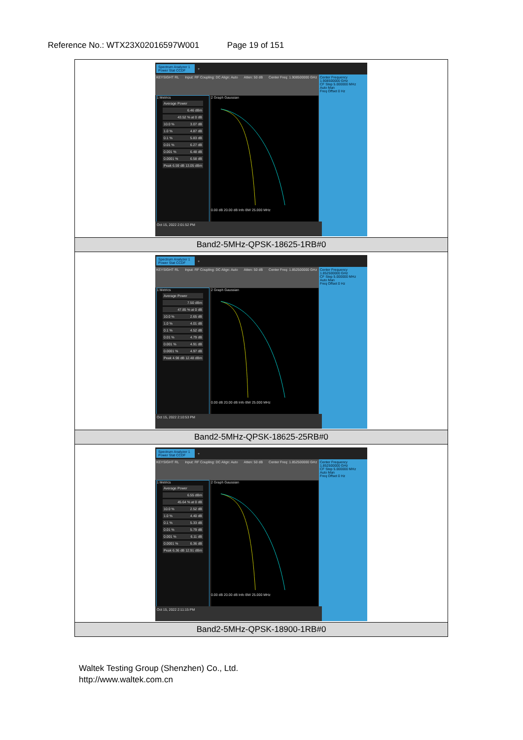Reference No.: WTX23X02016597W001 Page 19 of 151
| Spectrum Analyzer 1 Power Stat CCDF + KEYSIGHT RL Input: RF Coupling: DC Align: Auto Atten: 50 dB Center Freq: 1.908500000 GHz 1 Metrics Average Power 6.46 dBm 43.52 % at 0 dB 10.0 % 3.07 dB 1.0 % 4.87 dB 0.1 % 5.83 dB 0.01 % 6.27 dB 0.001 % 6.48 dB 0.0001 % 6.58 dB Peak 6.59 dB 13.05 dBm 2 Graph Gaussian 0.00 dB 20.00 dB Info BW 25.000 MHz Center Frequency 1.908500000 GHz CF Step 5.000000 MHz Auto Man Freq Offset 0 Hz Oct 15, 2022 2:01:52 PM |
| Band2-5MHz-QPSK-18625-1RB#0 |
| Spectrum Analyzer 1 Power Stat CCDF + KEYSIGHT RL Input: RF Coupling: DC Align: Auto Atten: 50 dB Center Freq: 1.852500000 GHz 1 Metrics Average Power 7.50 dBm 47.85 % at 0 dB 10.0 % 2.65 dB 1.0 % 4.01 dB 0.1 % 4.52 dB 0.01 % 4.79 dB 0.001 % 4.91 dB 0.0001 % 4.97 dB Peak 4.98 dB 12.48 dBm 2 Graph Gaussian 0.00 dB 20.00 dB Info BW 25.000 MHz Center Frequency 1.852500000 GHz CF Step 5.000000 MHz Auto Man Freq Offset 0 Hz Oct 15, 2022 2:10:53 PM |
| Band2-5MHz-QPSK-18625-25RB#0 |
| Spectrum Analyzer 1 Power Stat CCDF + KEYSIGHT RL Input: RF Coupling: DC Align: Auto Atten: 50 dB Center Freq: 1.852500000 GHz 1 Metrics Average Power 6.55 dBm 45.64 % at 0 dB 10.0 % 2.52 dB 1.0 % 4.40 dB 0.1 % 5.33 dB 0.01 % 5.79 dB 0.001 % 6.11 dB 0.0001 % 6.36 dB Peak 6.36 dB 12.91 dBm 2 Graph Gaussian 0.00 dB 20.00 dB Info BW 25.000 MHz Center Frequency 1.852500000 GHz CF Step 5.000000 MHz Auto Man Freq Offset 0 Hz Oct 15, 2022 2:11:15 PM |
| Band2-5MHz-QPSK-18900-1RB#0 |
Waltek Testing Group (Shenzhen) Co., Ltd.
http://www.waltek.com.cn